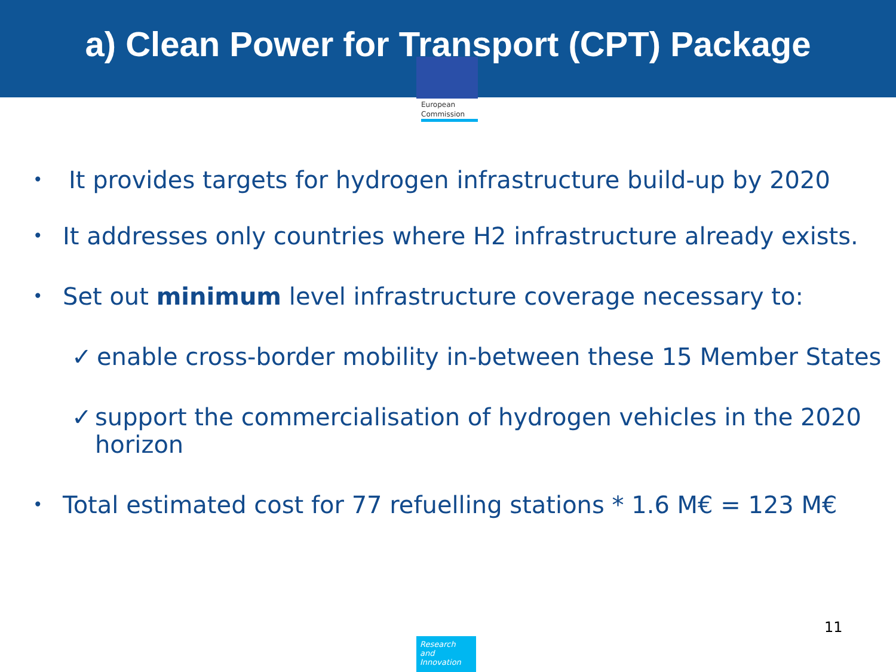a) Clean Power for Transport (CPT) Package
European
Commission
• It provides targets for hydrogen infrastructure build-up by 2020
• It addresses only countries where H2 infrastructure already exists.
• Set out minimum level infrastructure coverage necessary to:
✓ enable cross-border mobility in-between these 15 Member States
✓ support the commercialisation of hydrogen vehicles in the 2020 horizon
• Total estimated cost for 77 refuelling stations * 1.6 M€ = 123 M€
11
Research and
Innovation